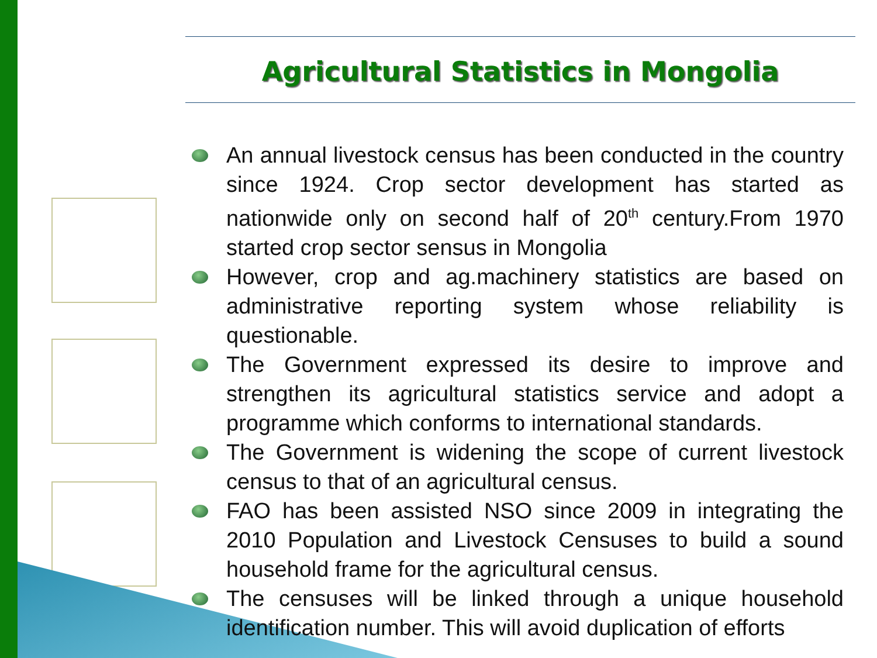Agricultural Statistics in Mongolia
An annual livestock census has been conducted in the country since 1924. Crop sector development has started as nationwide only on second half of 20<sup>th</sup> century.From 1970 started crop sector sensus in Mongolia
However, crop and ag.machinery statistics are based on administrative reporting system whose reliability is questionable.
The Government expressed its desire to improve and strengthen its agricultural statistics service and adopt a programme which conforms to international standards.
The Government is widening the scope of current livestock census to that of an agricultural census.
FAO has been assisted NSO since 2009 in integrating the 2010 Population and Livestock Censuses to build a sound household frame for the agricultural census.
The censuses will be linked through a unique household identification number. This will avoid duplication of efforts